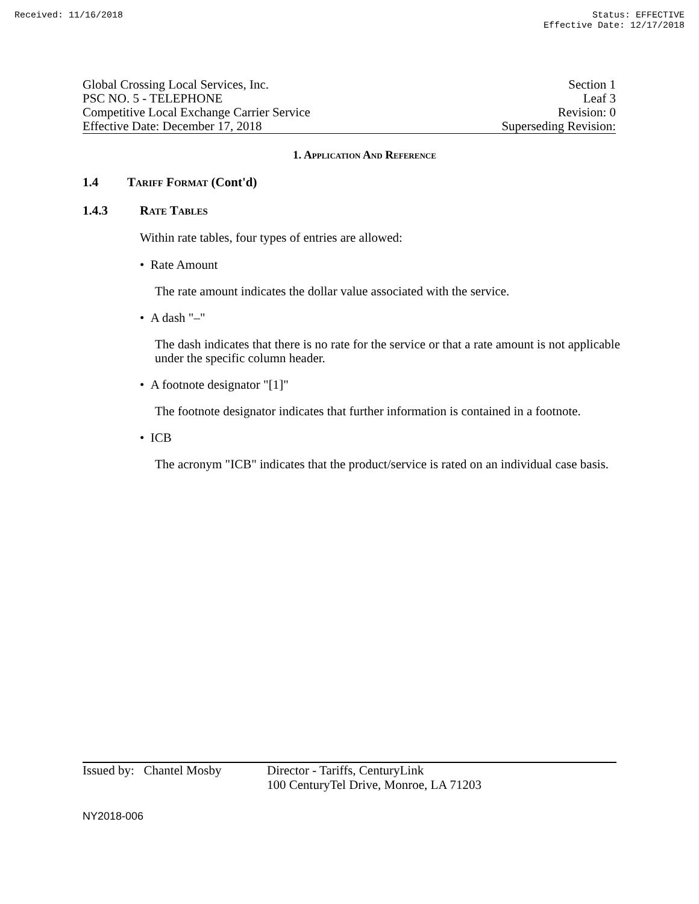Received: 11/16/2018 Status: EFFECTIVE
Effective Date: 12/17/2018
Global Crossing Local Services, Inc.
PSC NO. 5 - TELEPHONE
Competitive Local Exchange Carrier Service
Effective Date: December 17, 2018
Section 1
Leaf 3
Revision: 0
Superseding Revision:
1. Application And Reference
1.4 Tariff Format (Cont'd)
1.4.3 Rate Tables
Within rate tables, four types of entries are allowed:
• Rate Amount
The rate amount indicates the dollar value associated with the service.
• A dash "–"
The dash indicates that there is no rate for the service or that a rate amount is not applicable under the specific column header.
• A footnote designator "[1]"
The footnote designator indicates that further information is contained in a footnote.
• ICB
The acronym "ICB" indicates that the product/service is rated on an individual case basis.
Issued by: Chantel Mosby Director - Tariffs, CenturyLink
100 CenturyTel Drive, Monroe, LA 71203
NY2018-006